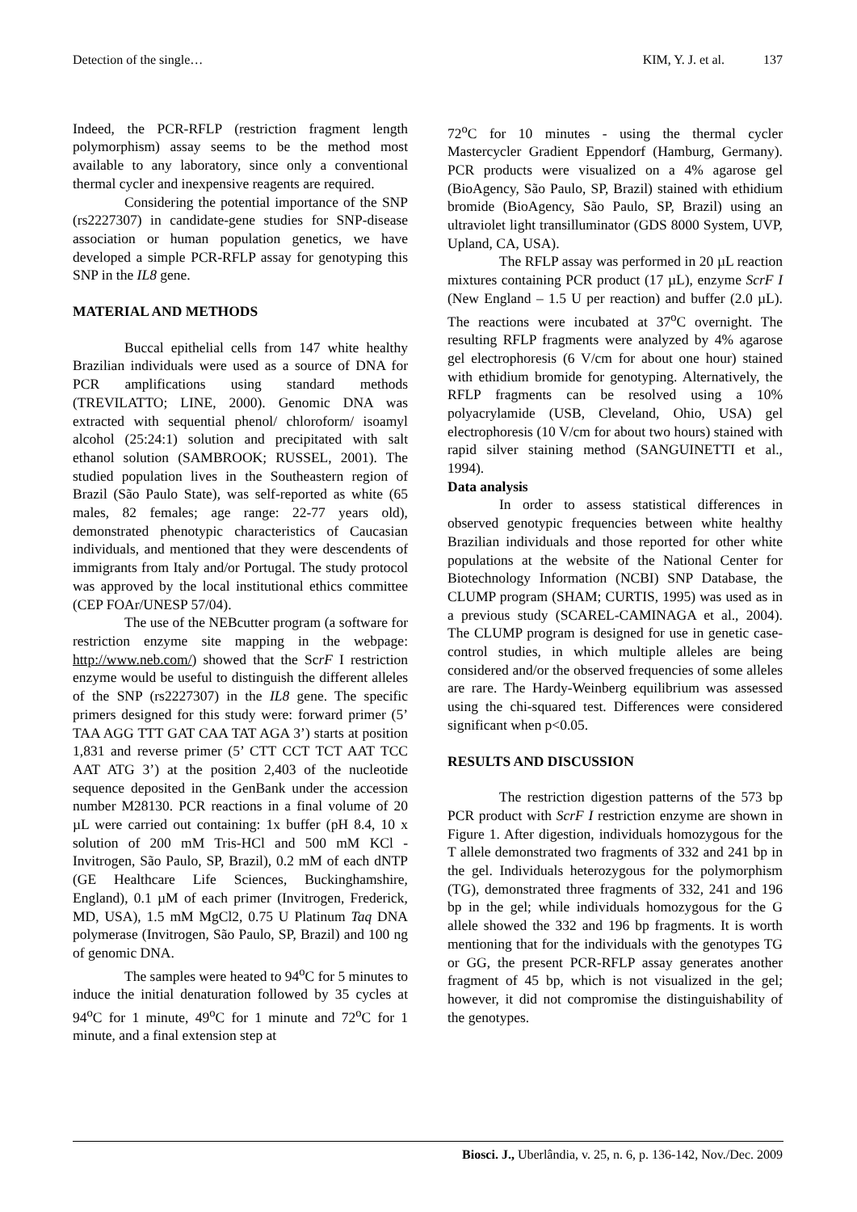Detection of the single… KIM, Y. J. et al. 137
Indeed, the PCR-RFLP (restriction fragment length polymorphism) assay seems to be the method most available to any laboratory, since only a conventional thermal cycler and inexpensive reagents are required.
Considering the potential importance of the SNP (rs2227307) in candidate-gene studies for SNP-disease association or human population genetics, we have developed a simple PCR-RFLP assay for genotyping this SNP in the IL8 gene.
MATERIAL AND METHODS
Buccal epithelial cells from 147 white healthy Brazilian individuals were used as a source of DNA for PCR amplifications using standard methods (TREVILATTO; LINE, 2000). Genomic DNA was extracted with sequential phenol/ chloroform/ isoamyl alcohol (25:24:1) solution and precipitated with salt ethanol solution (SAMBROOK; RUSSEL, 2001). The studied population lives in the Southeastern region of Brazil (São Paulo State), was self-reported as white (65 males, 82 females; age range: 22-77 years old), demonstrated phenotypic characteristics of Caucasian individuals, and mentioned that they were descendents of immigrants from Italy and/or Portugal. The study protocol was approved by the local institutional ethics committee (CEP FOAr/UNESP 57/04).
The use of the NEBcutter program (a software for restriction enzyme site mapping in the webpage: http://www.neb.com/) showed that the ScrF I restriction enzyme would be useful to distinguish the different alleles of the SNP (rs2227307) in the IL8 gene. The specific primers designed for this study were: forward primer (5’ TAA AGG TTT GAT CAA TAT AGA 3’) starts at position 1,831 and reverse primer (5’ CTT CCT TCT AAT TCC AAT ATG 3’) at the position 2,403 of the nucleotide sequence deposited in the GenBank under the accession number M28130. PCR reactions in a final volume of 20 µL were carried out containing: 1x buffer (pH 8.4, 10 x solution of 200 mM Tris-HCl and 500 mM KCl - Invitrogen, São Paulo, SP, Brazil), 0.2 mM of each dNTP (GE Healthcare Life Sciences, Buckinghamshire, England), 0.1 µM of each primer (Invitrogen, Frederick, MD, USA), 1.5 mM MgCl2, 0.75 U Platinum Taq DNA polymerase (Invitrogen, São Paulo, SP, Brazil) and 100 ng of genomic DNA.
The samples were heated to 94<sup>o</sup>C for 5 minutes to induce the initial denaturation followed by 35 cycles at 94<sup>o</sup>C for 1 minute, 49<sup>o</sup>C for 1 minute and 72<sup>o</sup>C for 1 minute, and a final extension step at
72<sup>o</sup>C for 10 minutes - using the thermal cycler Mastercycler Gradient Eppendorf (Hamburg, Germany). PCR products were visualized on a 4% agarose gel (BioAgency, São Paulo, SP, Brazil) stained with ethidium bromide (BioAgency, São Paulo, SP, Brazil) using an ultraviolet light transilluminator (GDS 8000 System, UVP, Upland, CA, USA).
The RFLP assay was performed in 20 µL reaction mixtures containing PCR product (17 µL), enzyme ScrF I (New England – 1.5 U per reaction) and buffer (2.0 µL). The reactions were incubated at 37<sup>o</sup>C overnight. The resulting RFLP fragments were analyzed by 4% agarose gel electrophoresis (6 V/cm for about one hour) stained with ethidium bromide for genotyping. Alternatively, the RFLP fragments can be resolved using a 10% polyacrylamide (USB, Cleveland, Ohio, USA) gel electrophoresis (10 V/cm for about two hours) stained with rapid silver staining method (SANGUINETTI et al., 1994).
Data analysis
In order to assess statistical differences in observed genotypic frequencies between white healthy Brazilian individuals and those reported for other white populations at the website of the National Center for Biotechnology Information (NCBI) SNP Database, the CLUMP program (SHAM; CURTIS, 1995) was used as in a previous study (SCAREL-CAMINAGA et al., 2004). The CLUMP program is designed for use in genetic case-control studies, in which multiple alleles are being considered and/or the observed frequencies of some alleles are rare. The Hardy-Weinberg equilibrium was assessed using the chi-squared test. Differences were considered significant when p<0.05.
RESULTS AND DISCUSSION
The restriction digestion patterns of the 573 bp PCR product with ScrF I restriction enzyme are shown in Figure 1. After digestion, individuals homozygous for the T allele demonstrated two fragments of 332 and 241 bp in the gel. Individuals heterozygous for the polymorphism (TG), demonstrated three fragments of 332, 241 and 196 bp in the gel; while individuals homozygous for the G allele showed the 332 and 196 bp fragments. It is worth mentioning that for the individuals with the genotypes TG or GG, the present PCR-RFLP assay generates another fragment of 45 bp, which is not visualized in the gel; however, it did not compromise the distinguishability of the genotypes.
Biosci. J., Uberlândia, v. 25, n. 6, p. 136-142, Nov./Dec. 2009